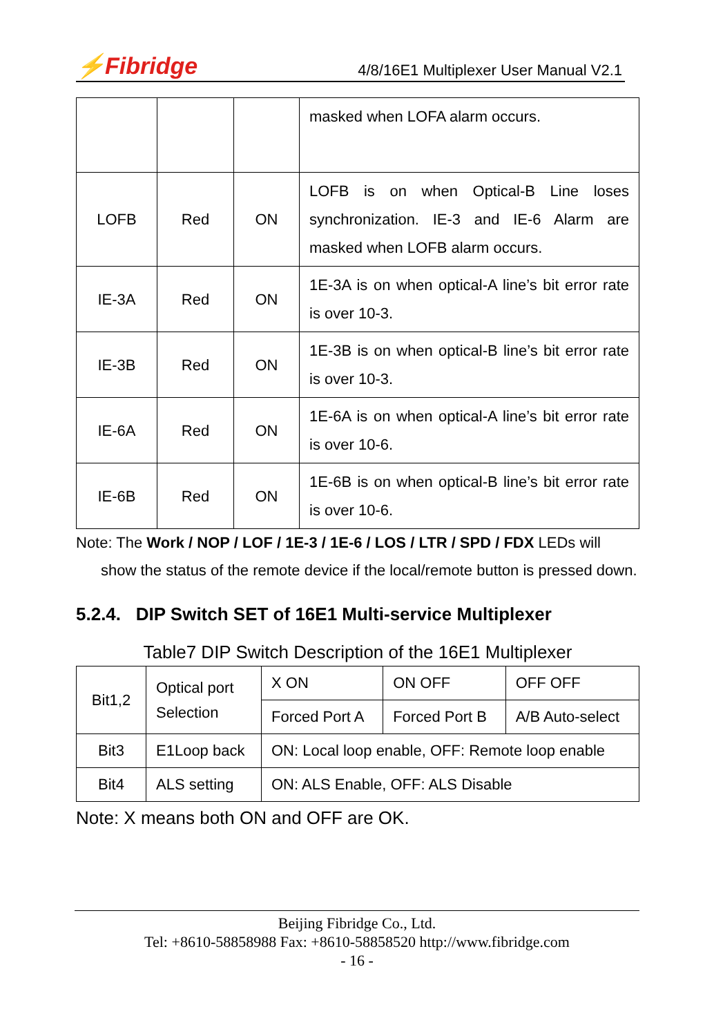⚡Fibridge 4/8/16E1 Multiplexer User Manual V2.1
| | | | masked when LOFA alarm occurs. |
| LOFB | Red | ON | LOFB is on when Optical-B Line loses synchronization. IE-3 and IE-6 Alarm are masked when LOFB alarm occurs. |
| IE-3A | Red | ON | 1E-3A is on when optical-A line’s bit error rate is over 10-3. |
| IE-3B | Red | ON | 1E-3B is on when optical-B line’s bit error rate is over 10-3. |
| IE-6A | Red | ON | 1E-6A is on when optical-A line’s bit error rate is over 10-6. |
| IE-6B | Red | ON | 1E-6B is on when optical-B line’s bit error rate is over 10-6. |
Note: The Work / NOP / LOF / 1E-3 / 1E-6 / LOS / LTR / SPD / FDX LEDs will
show the status of the remote device if the local/remote button is pressed down.
5.2.4. DIP Switch SET of 16E1 Multi-service Multiplexer
Table7 DIP Switch Description of the 16E1 Multiplexer
| Bit1,2 | Optical port Selection | X ON | ON OFF | OFF OFF |
| | | Forced Port A | Forced Port B | A/B Auto-select |
| Bit3 | E1Loop back | ON: Local loop enable, OFF: Remote loop enable | | |
| Bit4 | ALS setting | ON: ALS Enable, OFF: ALS Disable | | |
Note: X means both ON and OFF are OK.
Beijing Fibridge Co., Ltd.
Tel: +8610-58858988 Fax: +8610-58858520 http://www.fibridge.com
- 16 -